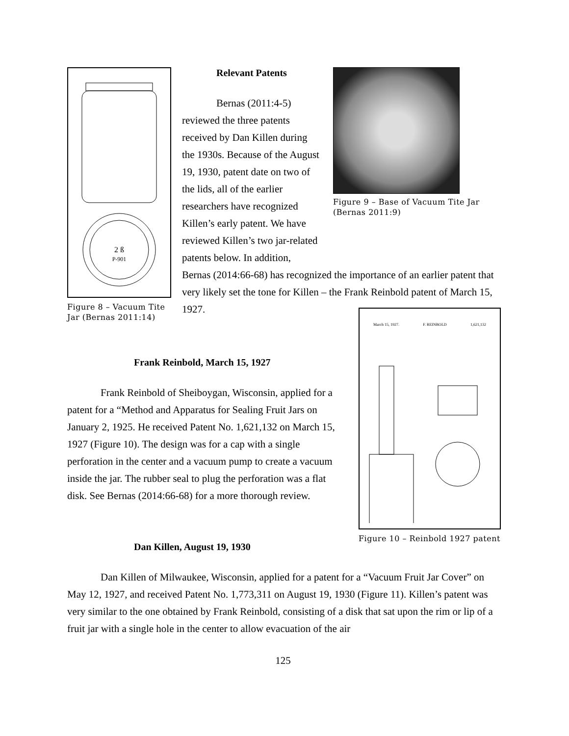2 ß
P-901
Figure 8 – Vacuum Tite Jar (Bernas 2011:14)
Relevant Patents
Bernas (2011:4-5) reviewed the three patents received by Dan Killen during the 1930s. Because of the August 19, 1930, patent date on two of the lids, all of the earlier researchers have recognized Killen’s early patent. We have reviewed Killen’s two jar-related patents below. In addition,
Figure 9 – Base of Vacuum Tite Jar (Bernas 2011:9)
Bernas (2014:66-68) has recognized the importance of an earlier patent that very likely set the tone for Killen – the Frank Reinbold patent of March 15, 1927.
Frank Reinbold, March 15, 1927
Frank Reinbold of Sheiboygan, Wisconsin, applied for a patent for a “Method and Apparatus for Sealing Fruit Jars on January 2, 1925. He received Patent No. 1,621,132 on March 15, 1927 (Figure 10). The design was for a cap with a single perforation in the center and a vacuum pump to create a vacuum inside the jar. The rubber seal to plug the perforation was a flat disk. See Bernas (2014:66-68) for a more thorough review.
March 15, 1927. F. REINBOLD 1,621,132
Figure 10 – Reinbold 1927 patent
Dan Killen, August 19, 1930
Dan Killen of Milwaukee, Wisconsin, applied for a patent for a “Vacuum Fruit Jar Cover” on May 12, 1927, and received Patent No. 1,773,311 on August 19, 1930 (Figure 11). Killen’s patent was very similar to the one obtained by Frank Reinbold, consisting of a disk that sat upon the rim or lip of a fruit jar with a single hole in the center to allow evacuation of the air
125